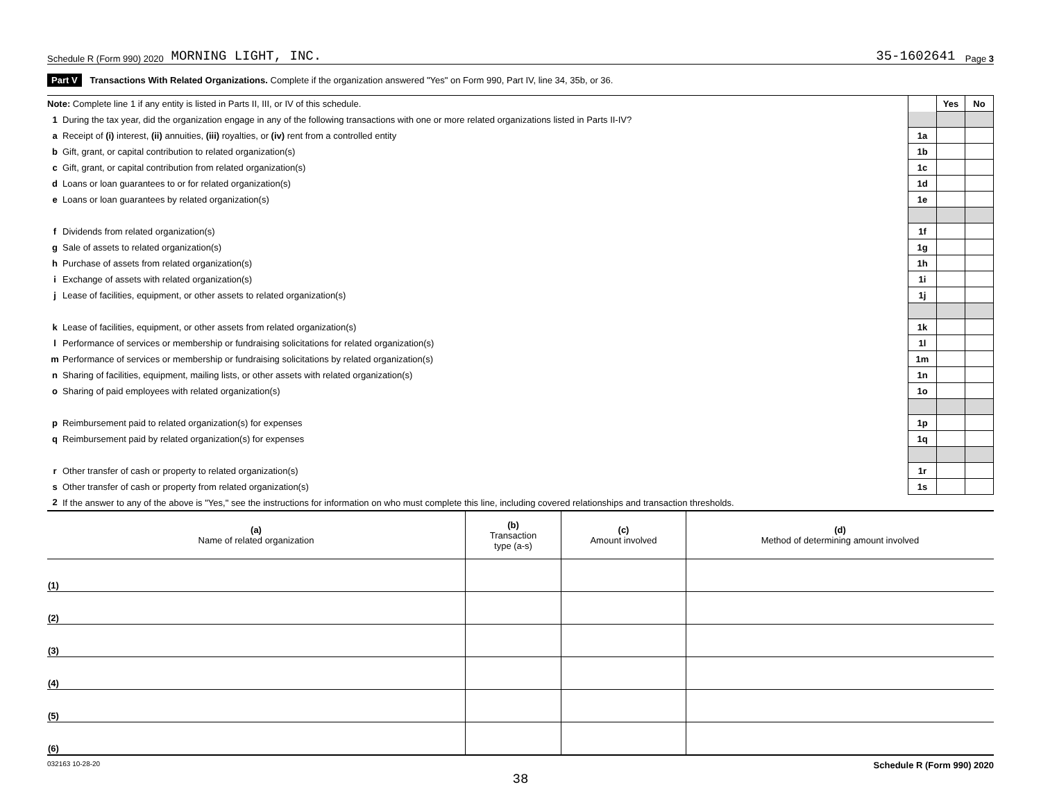Schedule R (Form 990) 2020 MORNING LIGHT, INC. 35-1602641 Page 3
Part V Transactions With Related Organizations. Complete if the organization answered "Yes" on Form 990, Part IV, line 34, 35b, or 36.
| Note: Complete line 1 if any entity is listed in Parts II, III, or IV of this schedule. | | | Yes | No |
| 1 | During the tax year, did the organization engage in any of the following transactions with one or more related organizations listed in Parts II-IV? | | | |
| a | Receipt of (i) interest, (ii) annuities, (iii) royalties, or (iv) rent from a controlled entity | 1a | | |
| b | Gift, grant, or capital contribution to related organization(s) | 1b | | |
| c | Gift, grant, or capital contribution from related organization(s) | 1c | | |
| d | Loans or loan guarantees to or for related organization(s) | 1d | | |
| e | Loans or loan guarantees by related organization(s) | 1e | | |
| f | Dividends from related organization(s) | 1f | | |
| g | Sale of assets to related organization(s) | 1g | | |
| h | Purchase of assets from related organization(s) | 1h | | |
| i | Exchange of assets with related organization(s) | 1i | | |
| j | Lease of facilities, equipment, or other assets to related organization(s) | 1j | | |
| k | Lease of facilities, equipment, or other assets from related organization(s) | 1k | | |
| l | Performance of services or membership or fundraising solicitations for related organization(s) | 1l | | |
| m | Performance of services or membership or fundraising solicitations by related organization(s) | 1m | | |
| n | Sharing of facilities, equipment, mailing lists, or other assets with related organization(s) | 1n | | |
| o | Sharing of paid employees with related organization(s) | 1o | | |
| p | Reimbursement paid to related organization(s) for expenses | 1p | | |
| q | Reimbursement paid by related organization(s) for expenses | 1q | | |
| r | Other transfer of cash or property to related organization(s) | 1r | | |
| s | Other transfer of cash or property from related organization(s) | 1s | | |
| 2 | If the answer to any of the above is "Yes," see the instructions for information on who must complete this line, including covered relationships and transaction thresholds. | | | |
| (a) Name of related organization | (b) Transaction type (a-s) | (c) Amount involved | (d) Method of determining amount involved |
| --- | --- | --- | --- |
| (1) | | | |
| (2) | | | |
| (3) | | | |
| (4) | | | |
| (5) | | | |
| (6) | | | |
032163 10-28-20 Schedule R (Form 990) 2020
38